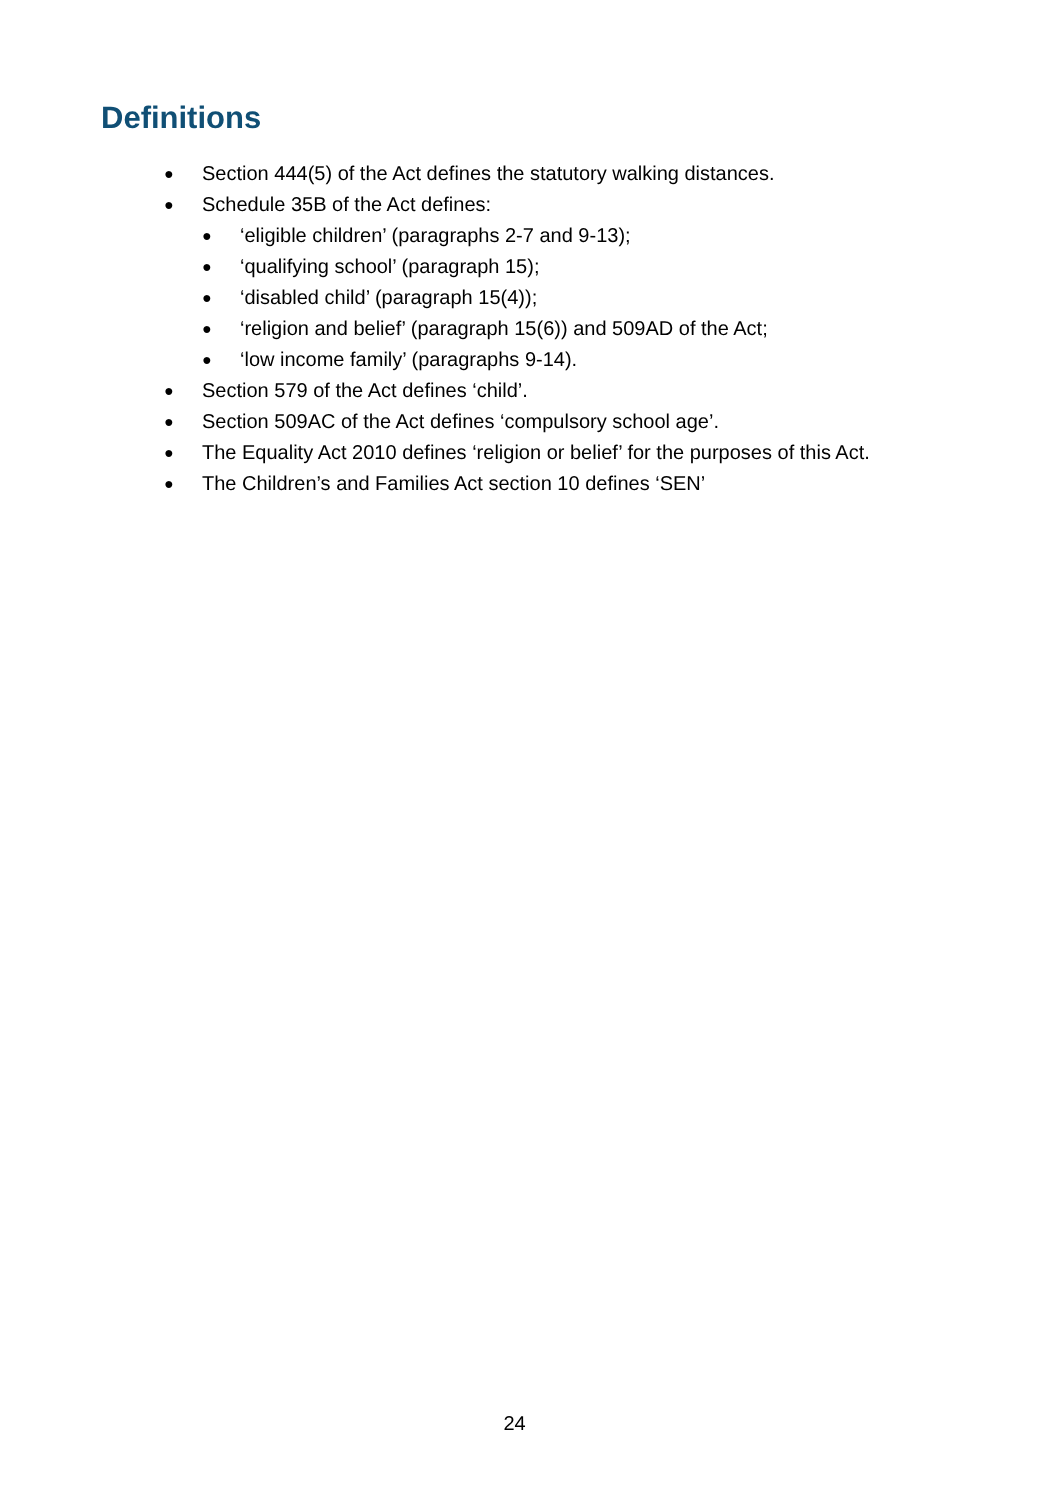Definitions
● Section 444(5) of the Act defines the statutory walking distances.
● Schedule 35B of the Act defines:
● ‘eligible children’ (paragraphs 2-7 and 9-13);
● ‘qualifying school’ (paragraph 15);
● ‘disabled child’ (paragraph 15(4));
● ‘religion and belief’ (paragraph 15(6)) and 509AD of the Act;
● ‘low income family’ (paragraphs 9-14).
● Section 579 of the Act defines ‘child’.
● Section 509AC of the Act defines ‘compulsory school age’.
● The Equality Act 2010 defines ‘religion or belief’ for the purposes of this Act.
● The Children’s and Families Act section 10 defines ‘SEN’
24